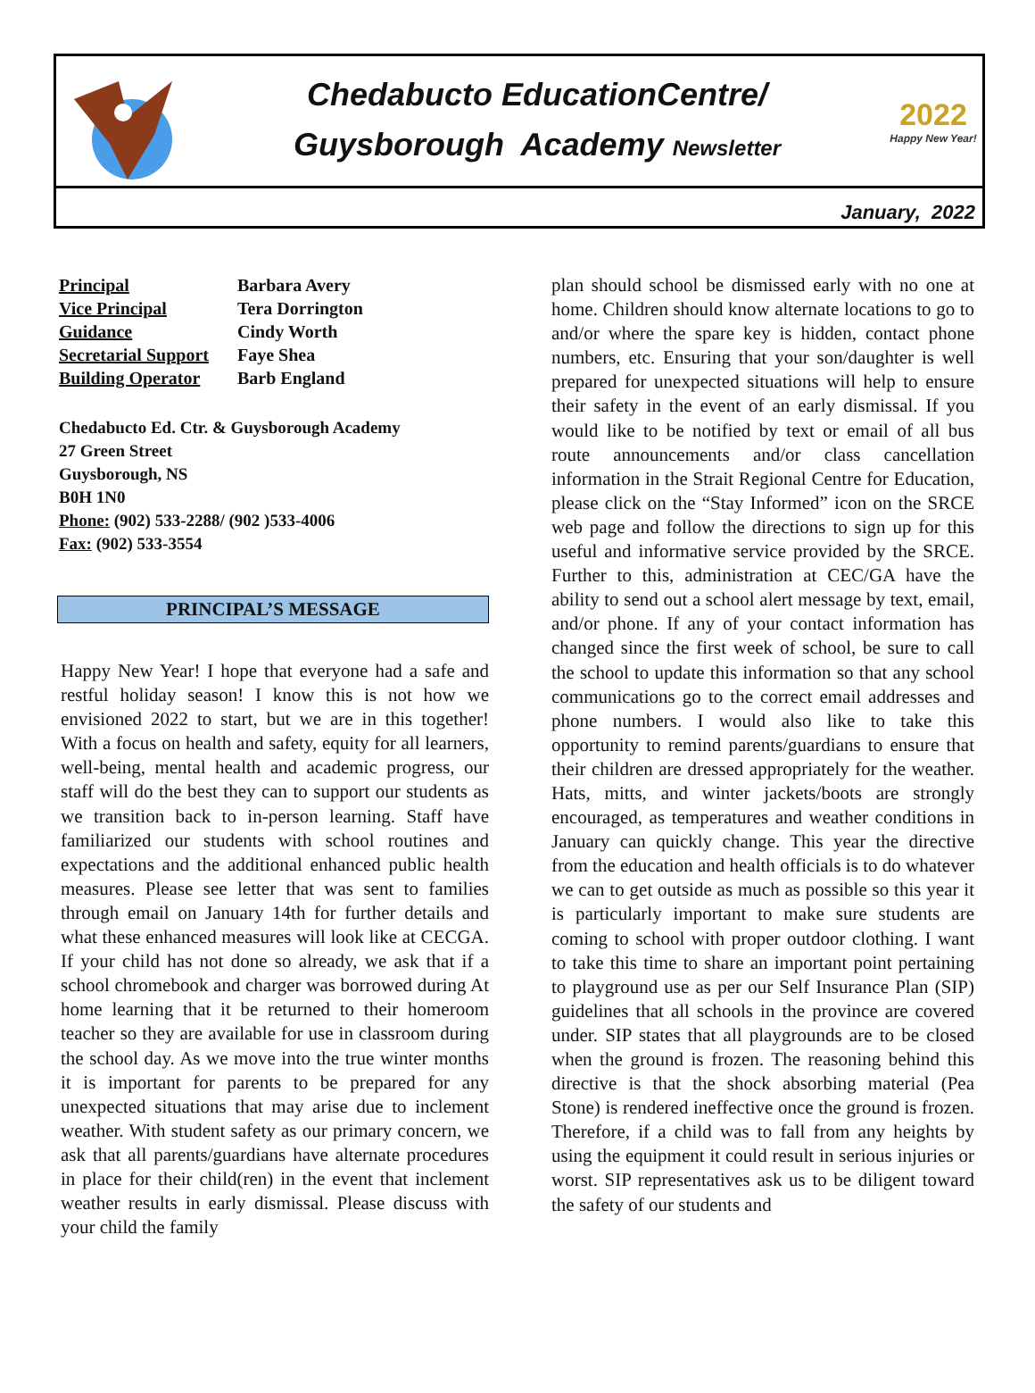Chedabucto EducationCentre/
Guysborough Academy Newsletter
2022
Happy New Year!
January, 2022
| Principal | Barbara Avery |
| Vice Principal | Tera Dorrington |
| Guidance | Cindy Worth |
| Secretarial Support | Faye Shea |
| Building Operator | Barb England |
Chedabucto Ed. Ctr. & Guysborough Academy
27 Green Street
Guysborough, NS
B0H 1N0
Phone: (902) 533-2288/ (902 )533-4006
Fax: (902) 533-3554
PRINCIPAL’S MESSAGE
Happy New Year! I hope that everyone had a safe and restful holiday season! I know this is not how we envisioned 2022 to start, but we are in this together! With a focus on health and safety, equity for all learners, well-being, mental health and academic progress, our staff will do the best they can to support our students as we transition back to in-person learning. Staff have familiarized our students with school routines and expectations and the additional enhanced public health measures. Please see letter that was sent to families through email on January 14th for further details and what these enhanced measures will look like at CECGA. If your child has not done so already, we ask that if a school chromebook and charger was borrowed during At home learning that it be returned to their homeroom teacher so they are available for use in classroom during the school day. As we move into the true winter months it is important for parents to be prepared for any unexpected situations that may arise due to inclement weather. With student safety as our primary concern, we ask that all parents/guardians have alternate procedures in place for their child(ren) in the event that inclement weather results in early dismissal. Please discuss with your child the family
plan should school be dismissed early with no one at home. Children should know alternate locations to go to and/or where the spare key is hidden, contact phone numbers, etc. Ensuring that your son/daughter is well prepared for unexpected situations will help to ensure their safety in the event of an early dismissal. If you would like to be notified by text or email of all bus route announcements and/or class cancellation information in the Strait Regional Centre for Education, please click on the “Stay Informed” icon on the SRCE web page and follow the directions to sign up for this useful and informative service provided by the SRCE. Further to this, administration at CEC/GA have the ability to send out a school alert message by text, email, and/or phone. If any of your contact information has changed since the first week of school, be sure to call the school to update this information so that any school communications go to the correct email addresses and phone numbers. I would also like to take this opportunity to remind parents/guardians to ensure that their children are dressed appropriately for the weather. Hats, mitts, and winter jackets/boots are strongly encouraged, as temperatures and weather conditions in January can quickly change. This year the directive from the education and health officials is to do whatever we can to get outside as much as possible so this year it is particularly important to make sure students are coming to school with proper outdoor clothing. I want to take this time to share an important point pertaining to playground use as per our Self Insurance Plan (SIP) guidelines that all schools in the province are covered under. SIP states that all playgrounds are to be closed when the ground is frozen. The reasoning behind this directive is that the shock absorbing material (Pea Stone) is rendered ineffective once the ground is frozen. Therefore, if a child was to fall from any heights by using the equipment it could result in serious injuries or worst. SIP representatives ask us to be diligent toward the safety of our students and